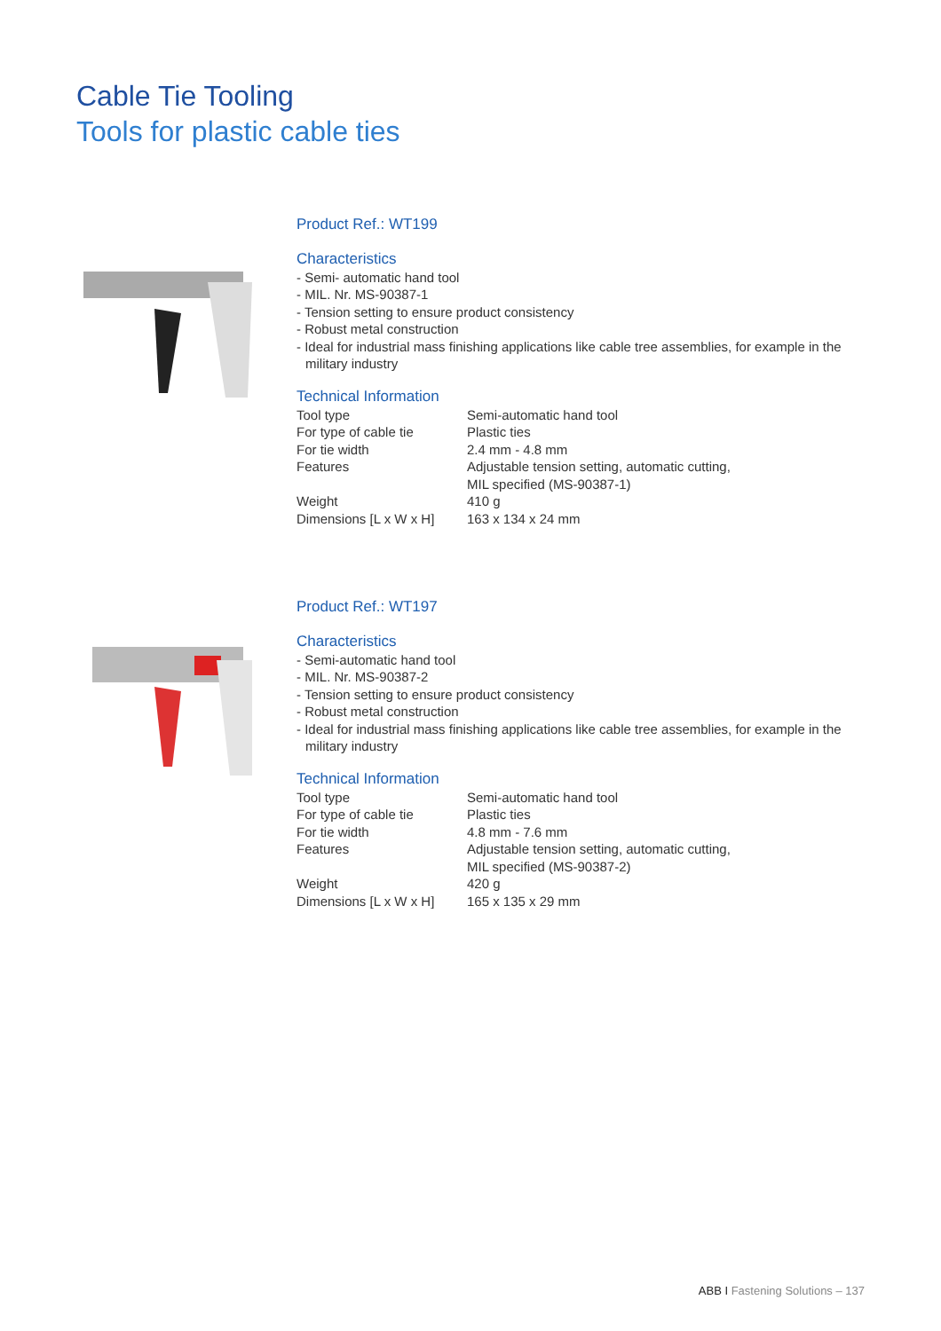Cable Tie Tooling
Tools for plastic cable ties
Product Ref.: WT199
Characteristics
- Semi- automatic hand tool
- MIL. Nr. MS-90387-1
- Tension setting to ensure product consistency
- Robust metal construction
- Ideal for industrial mass finishing applications like cable tree assemblies, for example in the military industry
Technical Information
| Tool type | Semi-automatic hand tool |
| For type of cable tie | Plastic ties |
| For tie width | 2.4 mm - 4.8 mm |
| Features | Adjustable tension setting, automatic cutting, MIL specified (MS-90387-1) |
| Weight | 410 g |
| Dimensions [L x W x H] | 163 x 134 x 24 mm |
Product Ref.: WT197
Characteristics
- Semi-automatic hand tool
- MIL. Nr. MS-90387-2
- Tension setting to ensure product consistency
- Robust metal construction
- Ideal for industrial mass finishing applications like cable tree assemblies, for example in the military industry
Technical Information
| Tool type | Semi-automatic hand tool |
| For type of cable tie | Plastic ties |
| For tie width | 4.8 mm - 7.6 mm |
| Features | Adjustable tension setting, automatic cutting, MIL specified (MS-90387-2) |
| Weight | 420 g |
| Dimensions [L x W x H] | 165 x 135 x 29 mm |
ABB I Fastening Solutions – 137